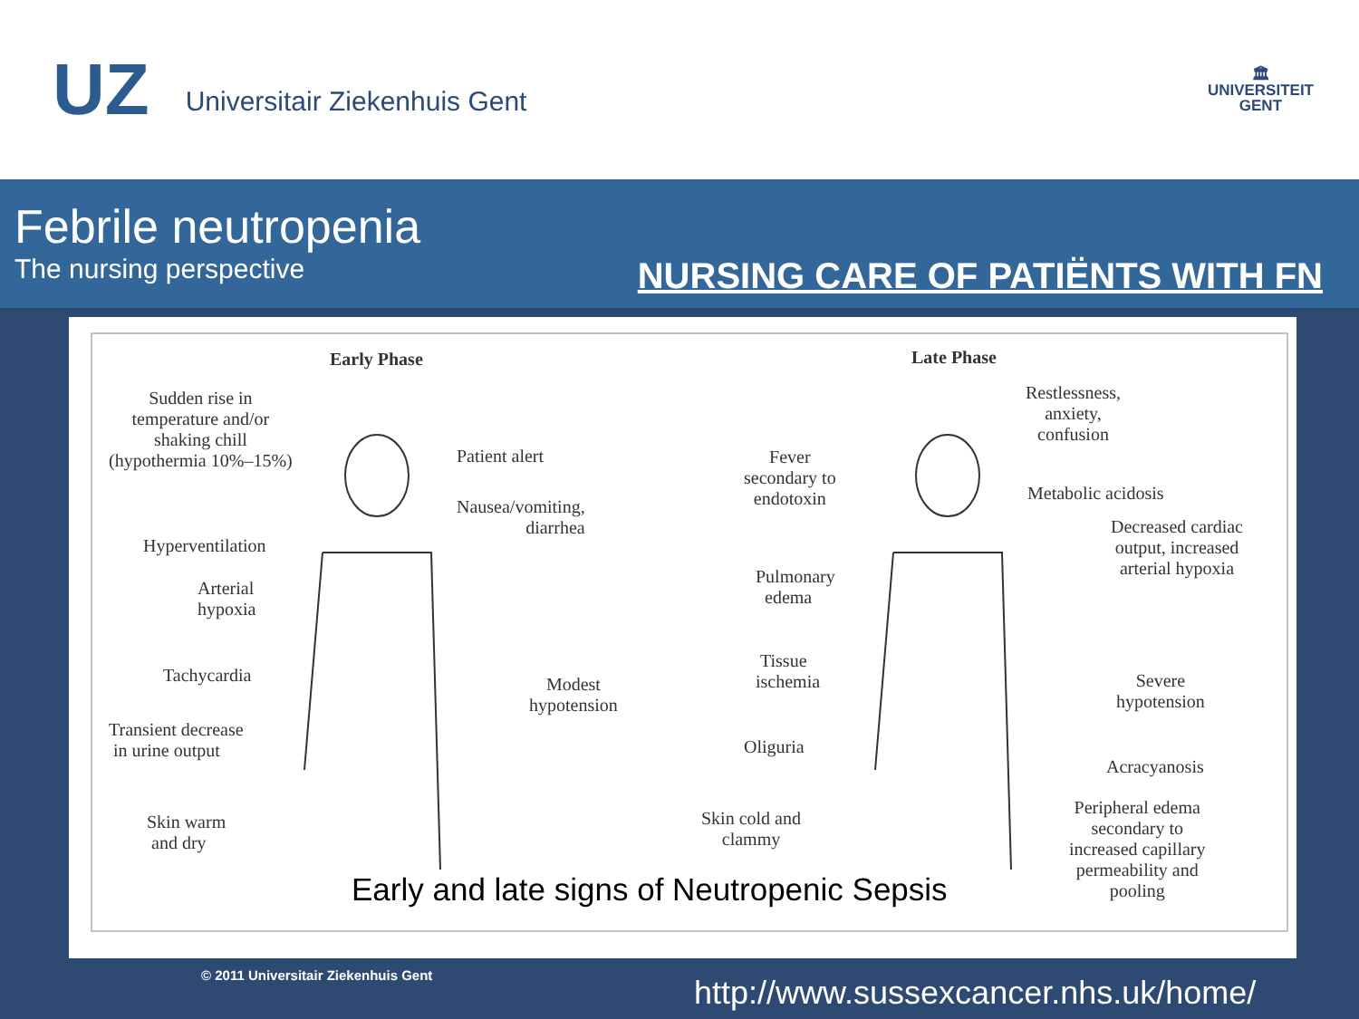UZ Universitair Ziekenhuis Gent
🏛
UNIVERSITEIT
GENT
Febrile neutropenia
The nursing perspective
NURSING CARE OF PATIËNTS WITH FN
Early Phase Late Phase
Sudden rise in
temperature and/or
shaking chill
(hypothermia 10%–15%)
Patient alert
Nausea/vomiting,
diarrhea
Hyperventilation
Arterial
hypoxia
Tachycardia
Modest
hypotension
Transient decrease
in urine output
Skin warm
and dry
Fever
secondary to
endotoxin
Pulmonary
edema
Tissue
ischemia
Oliguria
Skin cold and
clammy
Restlessness,
anxiety,
confusion
Metabolic acidosis
Decreased cardiac
output, increased
arterial hypoxia
Severe
hypotension
Acracyanosis
Peripheral edema
secondary to
increased capillary
permeability and
pooling
Early and late signs of Neutropenic Sepsis
© 2011 Universitair Ziekenhuis Gent
http://www.sussexcancer.nhs.uk/home/